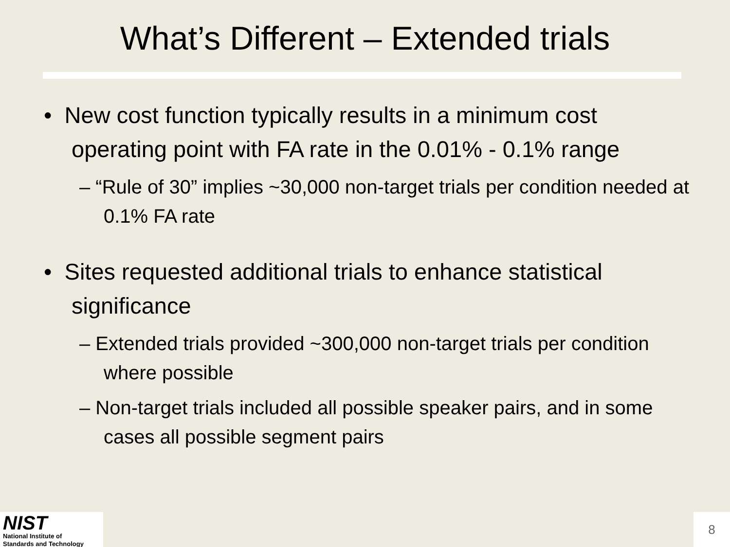What’s Different – Extended trials
• New cost function typically results in a minimum cost operating point with FA rate in the 0.01% - 0.1% range
– “Rule of 30” implies ~30,000 non-target trials per condition needed at 0.1% FA rate
• Sites requested additional trials to enhance statistical significance
– Extended trials provided ~300,000 non-target trials per condition where possible
– Non-target trials included all possible speaker pairs, and in some cases all possible segment pairs
NIST
National Institute of
Standards and Technology
8